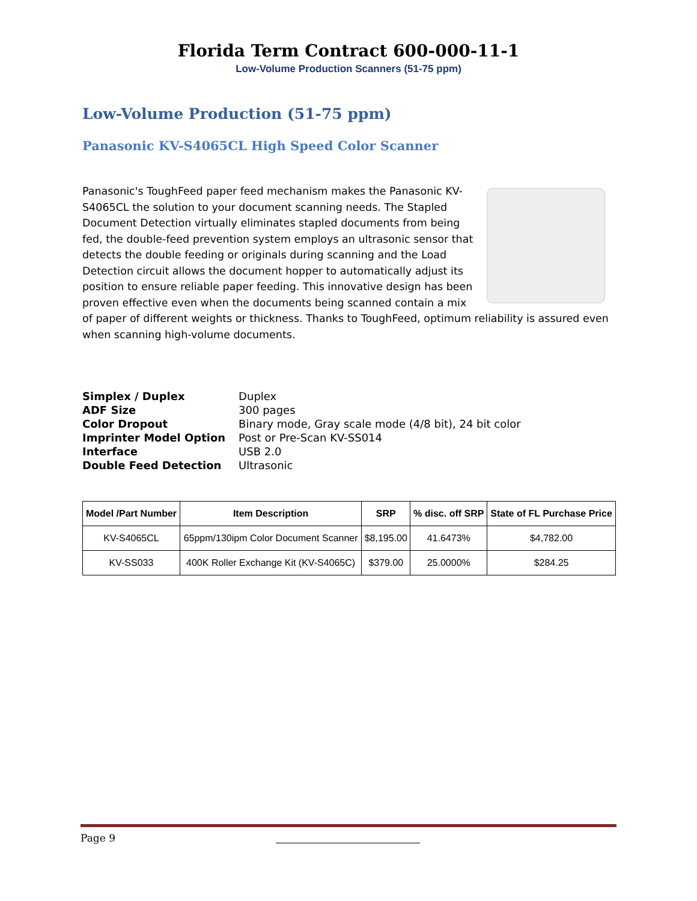Florida Term Contract 600-000-11-1
Low-Volume Production Scanners (51-75 ppm)
Low-Volume Production (51-75 ppm)
Panasonic KV-S4065CL High Speed Color Scanner
Panasonic's ToughFeed paper feed mechanism makes the Panasonic KV-S4065CL the solution to your document scanning needs. The Stapled Document Detection virtually eliminates stapled documents from being fed, the double-feed prevention system employs an ultrasonic sensor that detects the double feeding or originals during scanning and the Load Detection circuit allows the document hopper to automatically adjust its position to ensure reliable paper feeding. This innovative design has been proven effective even when the documents being scanned contain a mix of paper of different weights or thickness. Thanks to ToughFeed, optimum reliability is assured even when scanning high-volume documents.
| Simplex / Duplex | Duplex |
| ADF Size | 300 pages |
| Color Dropout | Binary mode, Gray scale mode (4/8 bit), 24 bit color |
| Imprinter Model Option | Post or Pre-Scan KV-SS014 |
| Interface | USB 2.0 |
| Double Feed Detection | Ultrasonic |
| Model /Part Number | Item Description | SRP | % disc. off SRP | State of FL Purchase Price |
| --- | --- | --- | --- | --- |
| KV-S4065CL | 65ppm/130ipm Color Document Scanner | $8,195.00 | 41.6473% | $4,782.00 |
| KV-SS033 | 400K Roller Exchange Kit (KV-S4065C) | $379.00 | 25.0000% | $284.25 |
Page 9